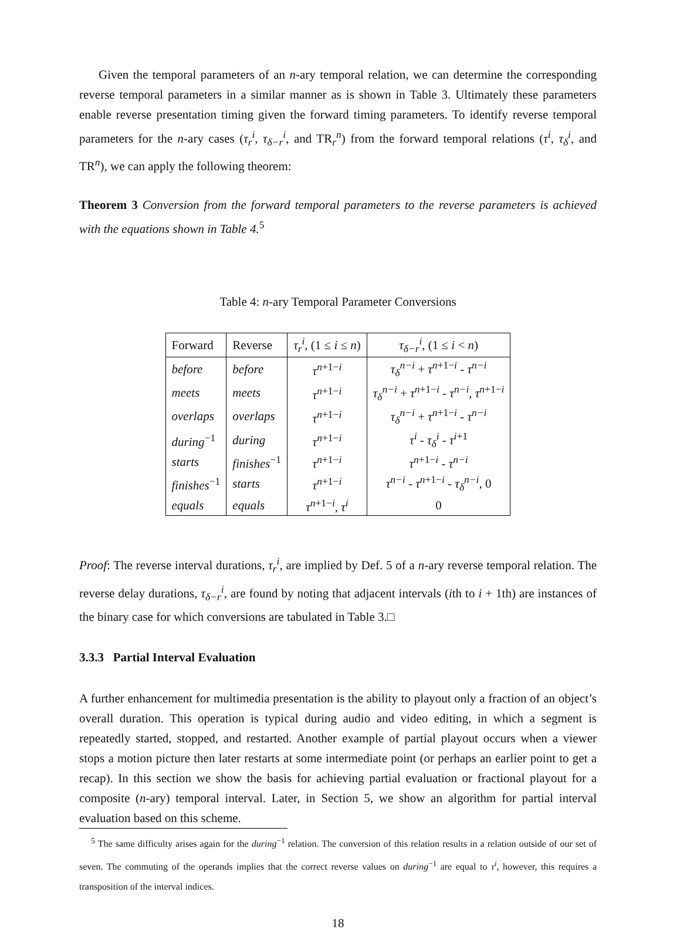Given the temporal parameters of an n-ary temporal relation, we can determine the corresponding reverse temporal parameters in a similar manner as is shown in Table 3. Ultimately these parameters enable reverse presentation timing given the forward timing parameters. To identify reverse temporal parameters for the n-ary cases (τ<sub>r</sub><sup>i</sup>, τ<sub>δ−r</sub><sup>i</sup>, and TR<sub>r</sub><sup>n</sup>) from the forward temporal relations (τ<sup>i</sup>, τ<sub>δ</sub><sup>i</sup>, and TR<sup>n</sup>), we can apply the following theorem:
Theorem 3 Conversion from the forward temporal parameters to the reverse parameters is achieved with the equations shown in Table 4.<sup>5</sup>
Table 4: n-ary Temporal Parameter Conversions
| Forward | Reverse | τ<sub>r</sub><sup>i</sup>, (1 ≤ i ≤ n ) | τ<sub>δ−r</sub><sup>i</sup>, (1 ≤ i < n ) |
| --- | --- | --- | --- |
| before | before | τ<sup>n+1−i</sup> | τ<sub>δ</sub><sup>n−i</sup> + τ<sup>n+1−i</sup> - τ<sup>n−i</sup> |
| meets | meets | τ<sup>n+1−i</sup> | τ<sub>δ</sub><sup>n−i</sup> + τ<sup>n+1−i</sup> - τ<sup>n−i</sup>, τ<sup>n+1−i</sup> |
| overlaps | overlaps | τ<sup>n+1−i</sup> | τ<sub>δ</sub><sup>n−i</sup> + τ<sup>n+1−i</sup> - τ<sup>n−i</sup> |
| during<sup>−1</sup> | during | τ<sup>n+1−i</sup> | τ<sup>i</sup> - τ<sub>δ</sub><sup>i</sup> - τ<sup>i+1</sup> |
| starts | finishes<sup>−1</sup> | τ<sup>n+1−i</sup> | τ<sup>n+1−i</sup> - τ<sup>n−i</sup> |
| finishes<sup>−1</sup> | starts | τ<sup>n+1−i</sup> | τ<sup>n−i</sup> - τ<sup>n+1−i</sup> - τ<sub>δ</sub><sup>n−i</sup>, 0 |
| equals | equals | τ<sup>n+1−i</sup>, τ<sup>i</sup> | 0 |
Proof: The reverse interval durations, τ<sub>r</sub><sup>i</sup>, are implied by Def. 5 of a n-ary reverse temporal relation. The reverse delay durations, τ<sub>δ−r</sub><sup>i</sup>, are found by noting that adjacent intervals (ith to i + 1th) are instances of the binary case for which conversions are tabulated in Table 3.□
3.3.3 Partial Interval Evaluation
A further enhancement for multimedia presentation is the ability to playout only a fraction of an object’s overall duration. This operation is typical during audio and video editing, in which a segment is repeatedly started, stopped, and restarted. Another example of partial playout occurs when a viewer stops a motion picture then later restarts at some intermediate point (or perhaps an earlier point to get a recap). In this section we show the basis for achieving partial evaluation or fractional playout for a composite (n-ary) temporal interval. Later, in Section 5, we show an algorithm for partial interval evaluation based on this scheme.
<sup>5</sup> The same difficulty arises again for the during<sup>−1</sup> relation. The conversion of this relation results in a relation outside of our set of seven. The commuting of the operands implies that the correct reverse values on during<sup>−1</sup> are equal to τ<sup>i</sup>, however, this requires a transposition of the interval indices.
18